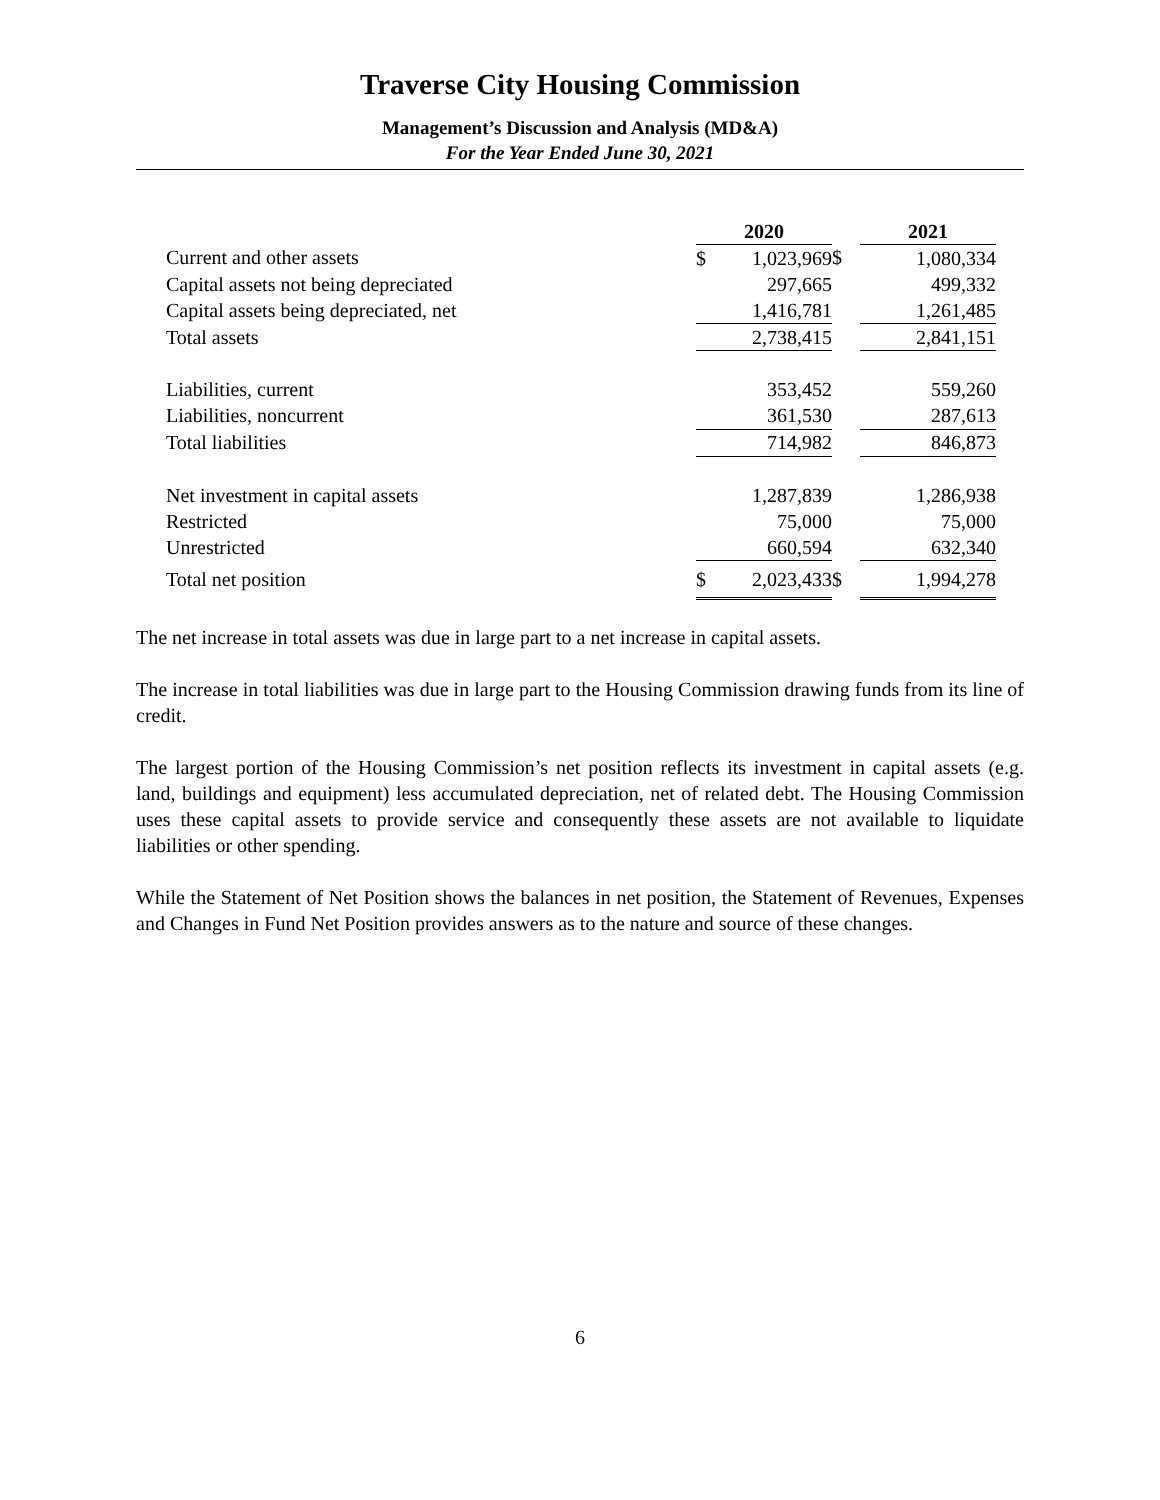Traverse City Housing Commission
Management’s Discussion and Analysis (MD&A)
For the Year Ended June 30, 2021
| | 2020 | | | 2021 | |
| Current and other assets | $ | 1,023,969 | $ | | 1,080,334 |
| Capital assets not being depreciated | | 297,665 | | | 499,332 |
| Capital assets being depreciated, net | | 1,416,781 | | | 1,261,485 |
| Total assets | | 2,738,415 | | | 2,841,151 |
| Liabilities, current | | 353,452 | | | 559,260 |
| Liabilities, noncurrent | | 361,530 | | | 287,613 |
| Total liabilities | | 714,982 | | | 846,873 |
| Net investment in capital assets | | 1,287,839 | | | 1,286,938 |
| Restricted | | 75,000 | | | 75,000 |
| Unrestricted | | 660,594 | | | 632,340 |
| Total net position | $ | 2,023,433 | $ | | 1,994,278 |
The net increase in total assets was due in large part to a net increase in capital assets.
The increase in total liabilities was due in large part to the Housing Commission drawing funds from its line of credit.
The largest portion of the Housing Commission’s net position reflects its investment in capital assets (e.g. land, buildings and equipment) less accumulated depreciation, net of related debt. The Housing Commission uses these capital assets to provide service and consequently these assets are not available to liquidate liabilities or other spending.
While the Statement of Net Position shows the balances in net position, the Statement of Revenues, Expenses and Changes in Fund Net Position provides answers as to the nature and source of these changes.
6